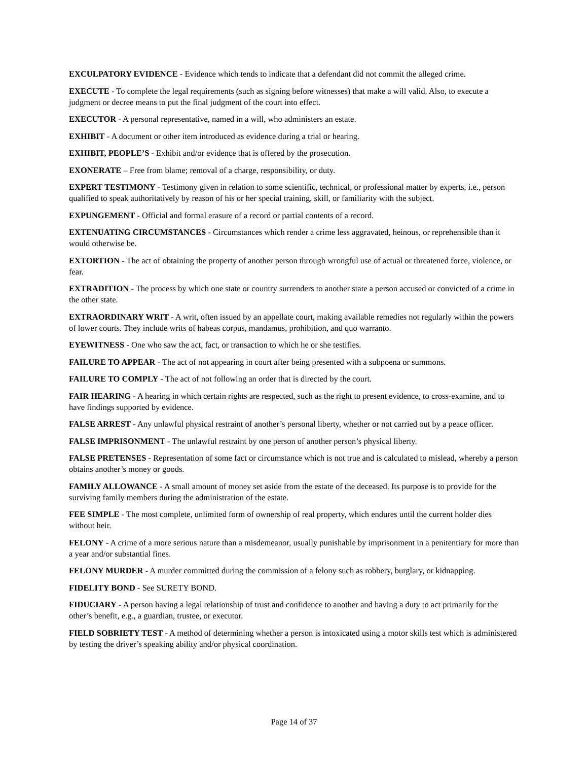EXCULPATORY EVIDENCE - Evidence which tends to indicate that a defendant did not commit the alleged crime.
EXECUTE - To complete the legal requirements (such as signing before witnesses) that make a will valid. Also, to execute a judgment or decree means to put the final judgment of the court into effect.
EXECUTOR - A personal representative, named in a will, who administers an estate.
EXHIBIT - A document or other item introduced as evidence during a trial or hearing.
EXHIBIT, PEOPLE’S - Exhibit and/or evidence that is offered by the prosecution.
EXONERATE – Free from blame; removal of a charge, responsibility, or duty.
EXPERT TESTIMONY - Testimony given in relation to some scientific, technical, or professional matter by experts, i.e., person qualified to speak authoritatively by reason of his or her special training, skill, or familiarity with the subject.
EXPUNGEMENT - Official and formal erasure of a record or partial contents of a record.
EXTENUATING CIRCUMSTANCES - Circumstances which render a crime less aggravated, heinous, or reprehensible than it would otherwise be.
EXTORTION - The act of obtaining the property of another person through wrongful use of actual or threatened force, violence, or fear.
EXTRADITION - The process by which one state or country surrenders to another state a person accused or convicted of a crime in the other state.
EXTRAORDINARY WRIT - A writ, often issued by an appellate court, making available remedies not regularly within the powers of lower courts. They include writs of habeas corpus, mandamus, prohibition, and quo warranto.
EYEWITNESS - One who saw the act, fact, or transaction to which he or she testifies.
FAILURE TO APPEAR - The act of not appearing in court after being presented with a subpoena or summons.
FAILURE TO COMPLY - The act of not following an order that is directed by the court.
FAIR HEARING - A hearing in which certain rights are respected, such as the right to present evidence, to cross-examine, and to have findings supported by evidence.
FALSE ARREST - Any unlawful physical restraint of another’s personal liberty, whether or not carried out by a peace officer.
FALSE IMPRISONMENT - The unlawful restraint by one person of another person’s physical liberty.
FALSE PRETENSES - Representation of some fact or circumstance which is not true and is calculated to mislead, whereby a person obtains another’s money or goods.
FAMILY ALLOWANCE - A small amount of money set aside from the estate of the deceased. Its purpose is to provide for the surviving family members during the administration of the estate.
FEE SIMPLE - The most complete, unlimited form of ownership of real property, which endures until the current holder dies without heir.
FELONY - A crime of a more serious nature than a misdemeanor, usually punishable by imprisonment in a penitentiary for more than a year and/or substantial fines.
FELONY MURDER - A murder committed during the commission of a felony such as robbery, burglary, or kidnapping.
FIDELITY BOND - See SURETY BOND.
FIDUCIARY - A person having a legal relationship of trust and confidence to another and having a duty to act primarily for the other’s benefit, e.g., a guardian, trustee, or executor.
FIELD SOBRIETY TEST - A method of determining whether a person is intoxicated using a motor skills test which is administered by testing the driver’s speaking ability and/or physical coordination.
Page 14 of 37